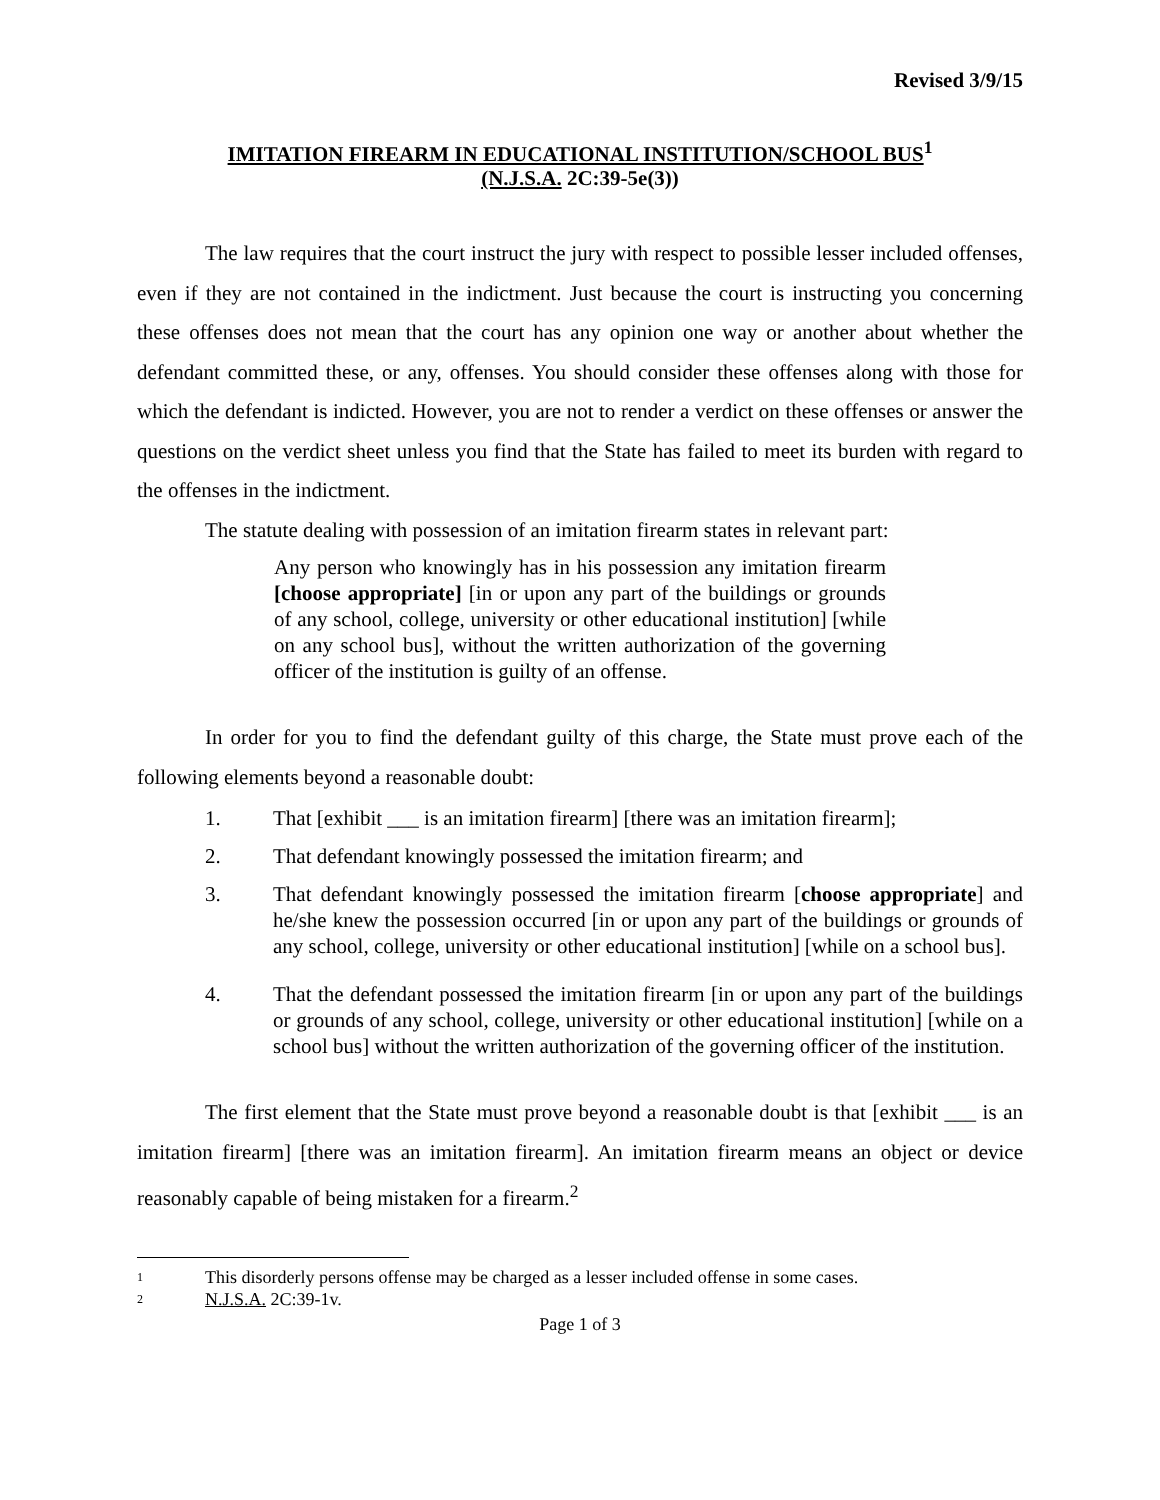Revised 3/9/15
IMITATION FIREARM IN EDUCATIONAL INSTITUTION/SCHOOL BUS<sup>1</sup>
(N.J.S.A. 2C:39-5e(3))
The law requires that the court instruct the jury with respect to possible lesser included offenses, even if they are not contained in the indictment. Just because the court is instructing you concerning these offenses does not mean that the court has any opinion one way or another about whether the defendant committed these, or any, offenses. You should consider these offenses along with those for which the defendant is indicted. However, you are not to render a verdict on these offenses or answer the questions on the verdict sheet unless you find that the State has failed to meet its burden with regard to the offenses in the indictment.
The statute dealing with possession of an imitation firearm states in relevant part:
Any person who knowingly has in his possession any imitation firearm [choose appropriate] [in or upon any part of the buildings or grounds of any school, college, university or other educational institution] [while on any school bus], without the written authorization of the governing officer of the institution is guilty of an offense.
In order for you to find the defendant guilty of this charge, the State must prove each of the following elements beyond a reasonable doubt:
1. That [exhibit ___ is an imitation firearm] [there was an imitation firearm];
2. That defendant knowingly possessed the imitation firearm; and
3. That defendant knowingly possessed the imitation firearm [choose appropriate] and he/she knew the possession occurred [in or upon any part of the buildings or grounds of any school, college, university or other educational institution] [while on a school bus].
4. That the defendant possessed the imitation firearm [in or upon any part of the buildings or grounds of any school, college, university or other educational institution] [while on a school bus] without the written authorization of the governing officer of the institution.
The first element that the State must prove beyond a reasonable doubt is that [exhibit ___ is an imitation firearm] [there was an imitation firearm]. An imitation firearm means an object or device reasonably capable of being mistaken for a firearm.<sup>2</sup>
1 This disorderly persons offense may be charged as a lesser included offense in some cases.
2 N.J.S.A. 2C:39-1v.
Page 1 of 3